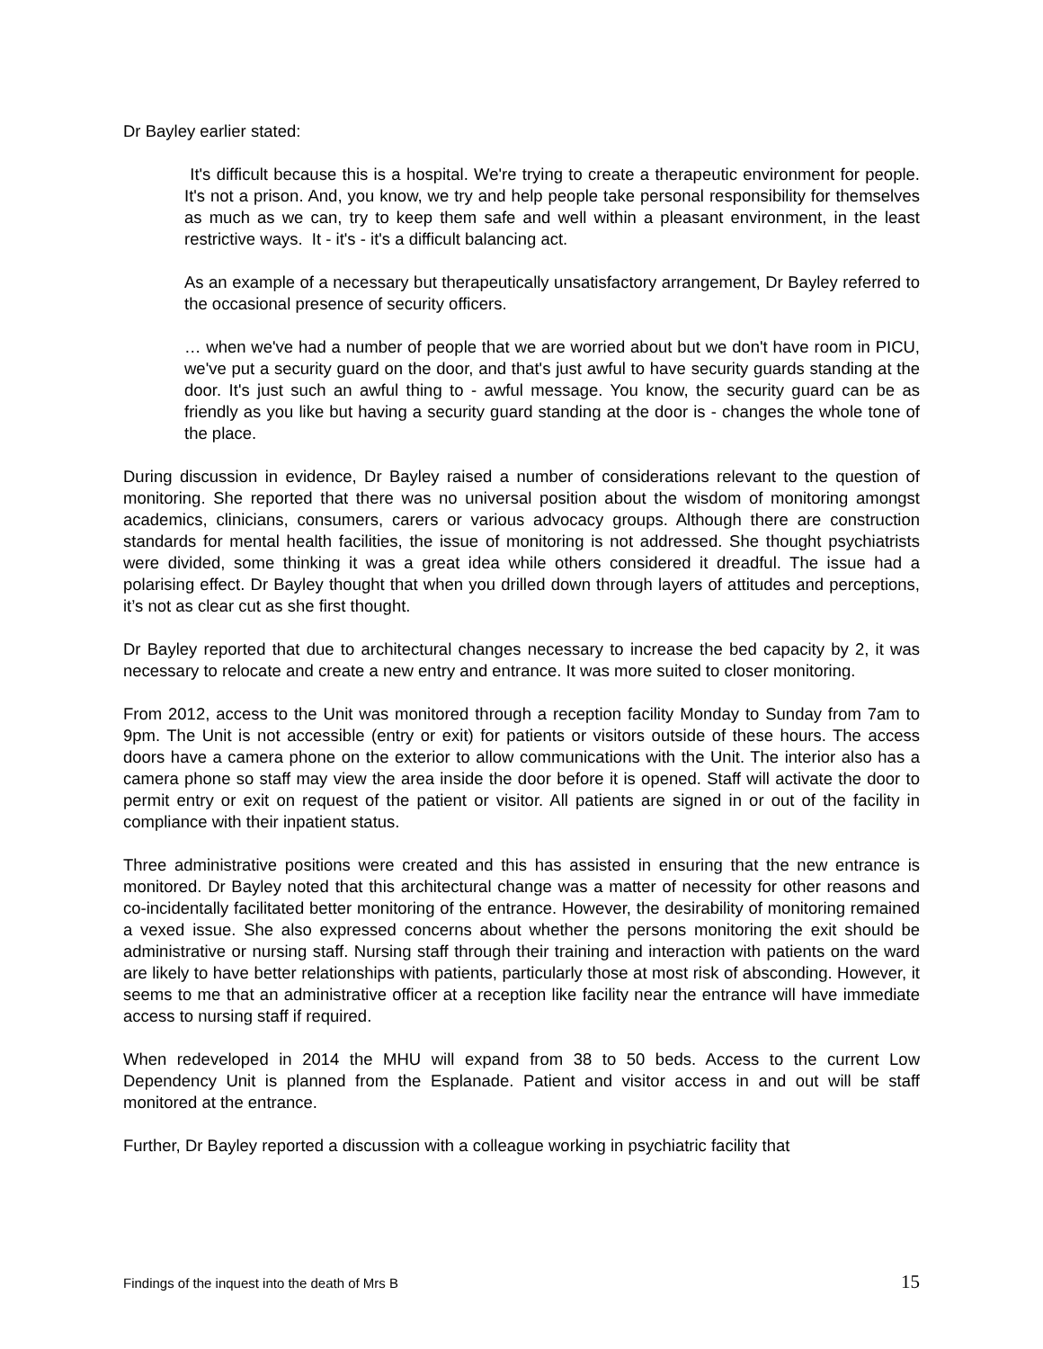Dr Bayley earlier stated:
It's difficult because this is a hospital. We're trying to create a therapeutic environment for people. It's not a prison. And, you know, we try and help people take personal responsibility for themselves as much as we can, try to keep them safe and well within a pleasant environment, in the least restrictive ways. It - it's - it's a difficult balancing act.
As an example of a necessary but therapeutically unsatisfactory arrangement, Dr Bayley referred to the occasional presence of security officers.
… when we've had a number of people that we are worried about but we don't have room in PICU, we've put a security guard on the door, and that's just awful to have security guards standing at the door. It's just such an awful thing to - awful message. You know, the security guard can be as friendly as you like but having a security guard standing at the door is - changes the whole tone of the place.
During discussion in evidence, Dr Bayley raised a number of considerations relevant to the question of monitoring. She reported that there was no universal position about the wisdom of monitoring amongst academics, clinicians, consumers, carers or various advocacy groups. Although there are construction standards for mental health facilities, the issue of monitoring is not addressed. She thought psychiatrists were divided, some thinking it was a great idea while others considered it dreadful. The issue had a polarising effect. Dr Bayley thought that when you drilled down through layers of attitudes and perceptions, it’s not as clear cut as she first thought.
Dr Bayley reported that due to architectural changes necessary to increase the bed capacity by 2, it was necessary to relocate and create a new entry and entrance. It was more suited to closer monitoring.
From 2012, access to the Unit was monitored through a reception facility Monday to Sunday from 7am to 9pm. The Unit is not accessible (entry or exit) for patients or visitors outside of these hours. The access doors have a camera phone on the exterior to allow communications with the Unit. The interior also has a camera phone so staff may view the area inside the door before it is opened. Staff will activate the door to permit entry or exit on request of the patient or visitor. All patients are signed in or out of the facility in compliance with their inpatient status.
Three administrative positions were created and this has assisted in ensuring that the new entrance is monitored. Dr Bayley noted that this architectural change was a matter of necessity for other reasons and co-incidentally facilitated better monitoring of the entrance. However, the desirability of monitoring remained a vexed issue. She also expressed concerns about whether the persons monitoring the exit should be administrative or nursing staff. Nursing staff through their training and interaction with patients on the ward are likely to have better relationships with patients, particularly those at most risk of absconding. However, it seems to me that an administrative officer at a reception like facility near the entrance will have immediate access to nursing staff if required.
When redeveloped in 2014 the MHU will expand from 38 to 50 beds. Access to the current Low Dependency Unit is planned from the Esplanade. Patient and visitor access in and out will be staff monitored at the entrance.
Further, Dr Bayley reported a discussion with a colleague working in psychiatric facility that
Findings of the inquest into the death of Mrs B 15